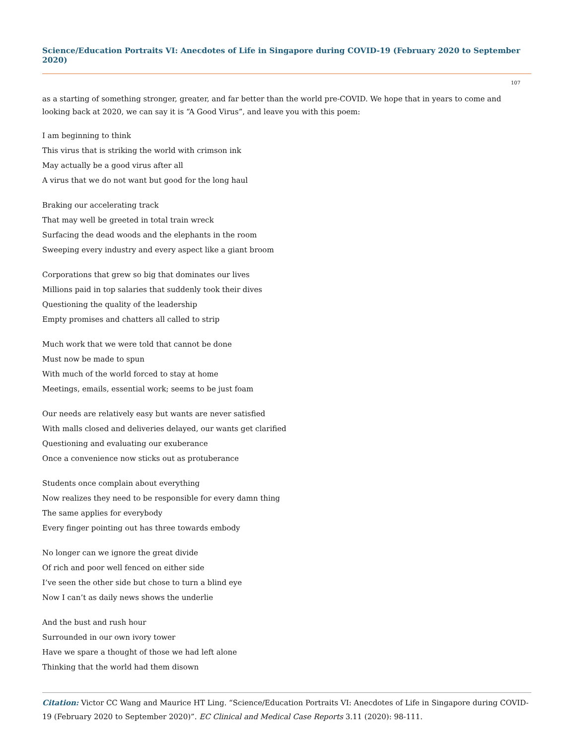Science/Education Portraits VI: Anecdotes of Life in Singapore during COVID-19 (February 2020 to September 2020)
107
as a starting of something stronger, greater, and far better than the world pre-COVID. We hope that in years to come and looking back at 2020, we can say it is “A Good Virus”, and leave you with this poem:
I am beginning to think
This virus that is striking the world with crimson ink
May actually be a good virus after all
A virus that we do not want but good for the long haul
Braking our accelerating track
That may well be greeted in total train wreck
Surfacing the dead woods and the elephants in the room
Sweeping every industry and every aspect like a giant broom
Corporations that grew so big that dominates our lives
Millions paid in top salaries that suddenly took their dives
Questioning the quality of the leadership
Empty promises and chatters all called to strip
Much work that we were told that cannot be done
Must now be made to spun
With much of the world forced to stay at home
Meetings, emails, essential work; seems to be just foam
Our needs are relatively easy but wants are never satisfied
With malls closed and deliveries delayed, our wants get clarified
Questioning and evaluating our exuberance
Once a convenience now sticks out as protuberance
Students once complain about everything
Now realizes they need to be responsible for every damn thing
The same applies for everybody
Every finger pointing out has three towards embody
No longer can we ignore the great divide
Of rich and poor well fenced on either side
I’ve seen the other side but chose to turn a blind eye
Now I can’t as daily news shows the underlie
And the bust and rush hour
Surrounded in our own ivory tower
Have we spare a thought of those we had left alone
Thinking that the world had them disown
Citation: Victor CC Wang and Maurice HT Ling. “Science/Education Portraits VI: Anecdotes of Life in Singapore during COVID-19 (February 2020 to September 2020)”. EC Clinical and Medical Case Reports 3.11 (2020): 98-111.